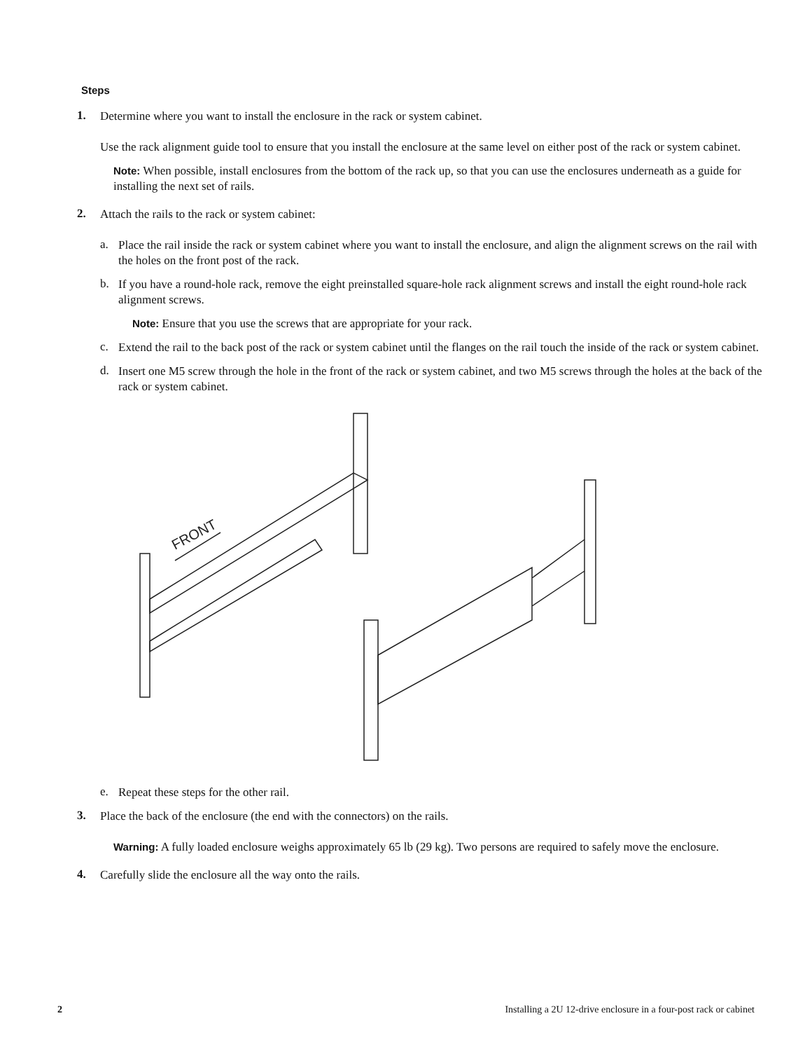Steps
1.
Determine where you want to install the enclosure in the rack or system cabinet.
Use the rack alignment guide tool to ensure that you install the enclosure at the same level on either post of the rack or system cabinet.
Note: When possible, install enclosures from the bottom of the rack up, so that you can use the enclosures underneath as a guide for installing the next set of rails.
2.
Attach the rails to the rack or system cabinet:
a.
Place the rail inside the rack or system cabinet where you want to install the enclosure, and align the alignment screws on the rail with the holes on the front post of the rack.
b.
If you have a round-hole rack, remove the eight preinstalled square-hole rack alignment screws and install the eight round-hole rack alignment screws.
Note: Ensure that you use the screws that are appropriate for your rack.
c.
Extend the rail to the back post of the rack or system cabinet until the flanges on the rail touch the inside of the rack or system cabinet.
d.
Insert one M5 screw through the hole in the front of the rack or system cabinet, and two M5 screws through the holes at the back of the rack or system cabinet.
FRONT
e.
Repeat these steps for the other rail.
3.
Place the back of the enclosure (the end with the connectors) on the rails.
Warning: A fully loaded enclosure weighs approximately 65 lb (29 kg). Two persons are required to safely move the enclosure.
4.
Carefully slide the enclosure all the way onto the rails.
2 Installing a 2U 12-drive enclosure in a four-post rack or cabinet